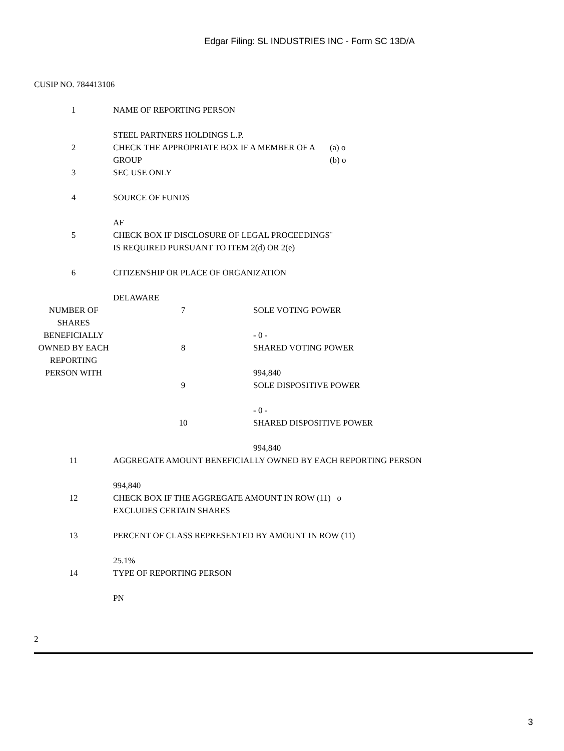Edgar Filing: SL INDUSTRIES INC - Form SC 13D/A
CUSIP NO. 784413106
| 1 | NAME OF REPORTING PERSON | |
| | STEEL PARTNERS HOLDINGS L.P. | |
| 2 | CHECK THE APPROPRIATE BOX IF A MEMBER OF A GROUP | (a) o (b) o |
| 3 | SEC USE ONLY | |
| 4 | SOURCE OF FUNDS | |
| | AF | |
| 5 | CHECK BOX IF DISCLOSURE OF LEGAL PROCEEDINGS IS REQUIRED PURSUANT TO ITEM 2(d) OR 2(e) | ¨ |
| 6 | CITIZENSHIP OR PLACE OF ORGANIZATION | |
| | DELAWARE | |
| NUMBER OF SHARES BENEFICIALLY OWNED BY EACH REPORTING PERSON WITH | 7 | SOLE VOTING POWER - 0 - |
| | 8 | SHARED VOTING POWER 994,840 |
| | 9 | SOLE DISPOSITIVE POWER - 0 - |
| | 10 | SHARED DISPOSITIVE POWER 994,840 |
| 11 | AGGREGATE AMOUNT BENEFICIALLY OWNED BY EACH REPORTING PERSON 994,840 |
| 12 | CHECK BOX IF THE AGGREGATE AMOUNT IN ROW (11) o EXCLUDES CERTAIN SHARES |
| 13 | PERCENT OF CLASS REPRESENTED BY AMOUNT IN ROW (11) 25.1% |
| 14 | TYPE OF REPORTING PERSON PN |
2
3